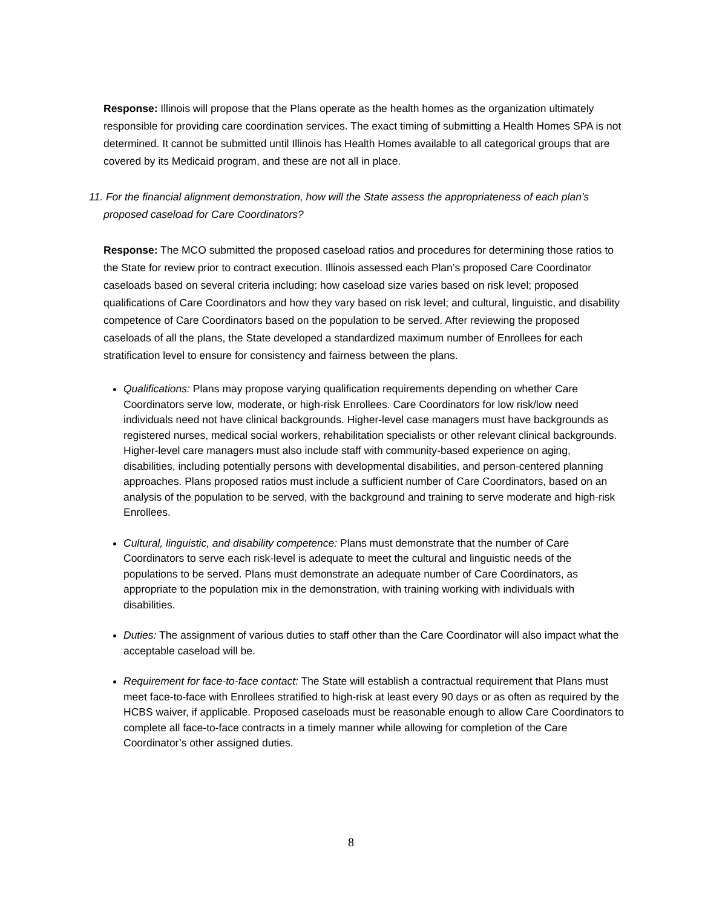Response: Illinois will propose that the Plans operate as the health homes as the organization ultimately responsible for providing care coordination services. The exact timing of submitting a Health Homes SPA is not determined. It cannot be submitted until Illinois has Health Homes available to all categorical groups that are covered by its Medicaid program, and these are not all in place.
11. For the financial alignment demonstration, how will the State assess the appropriateness of each plan’s proposed caseload for Care Coordinators?
Response: The MCO submitted the proposed caseload ratios and procedures for determining those ratios to the State for review prior to contract execution. Illinois assessed each Plan’s proposed Care Coordinator caseloads based on several criteria including: how caseload size varies based on risk level; proposed qualifications of Care Coordinators and how they vary based on risk level; and cultural, linguistic, and disability competence of Care Coordinators based on the population to be served. After reviewing the proposed caseloads of all the plans, the State developed a standardized maximum number of Enrollees for each stratification level to ensure for consistency and fairness between the plans.
Qualifications: Plans may propose varying qualification requirements depending on whether Care Coordinators serve low, moderate, or high-risk Enrollees. Care Coordinators for low risk/low need individuals need not have clinical backgrounds. Higher-level case managers must have backgrounds as registered nurses, medical social workers, rehabilitation specialists or other relevant clinical backgrounds. Higher-level care managers must also include staff with community-based experience on aging, disabilities, including potentially persons with developmental disabilities, and person-centered planning approaches. Plans proposed ratios must include a sufficient number of Care Coordinators, based on an analysis of the population to be served, with the background and training to serve moderate and high-risk Enrollees.
Cultural, linguistic, and disability competence: Plans must demonstrate that the number of Care Coordinators to serve each risk-level is adequate to meet the cultural and linguistic needs of the populations to be served. Plans must demonstrate an adequate number of Care Coordinators, as appropriate to the population mix in the demonstration, with training working with individuals with disabilities.
Duties: The assignment of various duties to staff other than the Care Coordinator will also impact what the acceptable caseload will be.
Requirement for face-to-face contact: The State will establish a contractual requirement that Plans must meet face-to-face with Enrollees stratified to high-risk at least every 90 days or as often as required by the HCBS waiver, if applicable. Proposed caseloads must be reasonable enough to allow Care Coordinators to complete all face-to-face contracts in a timely manner while allowing for completion of the Care Coordinator’s other assigned duties.
8